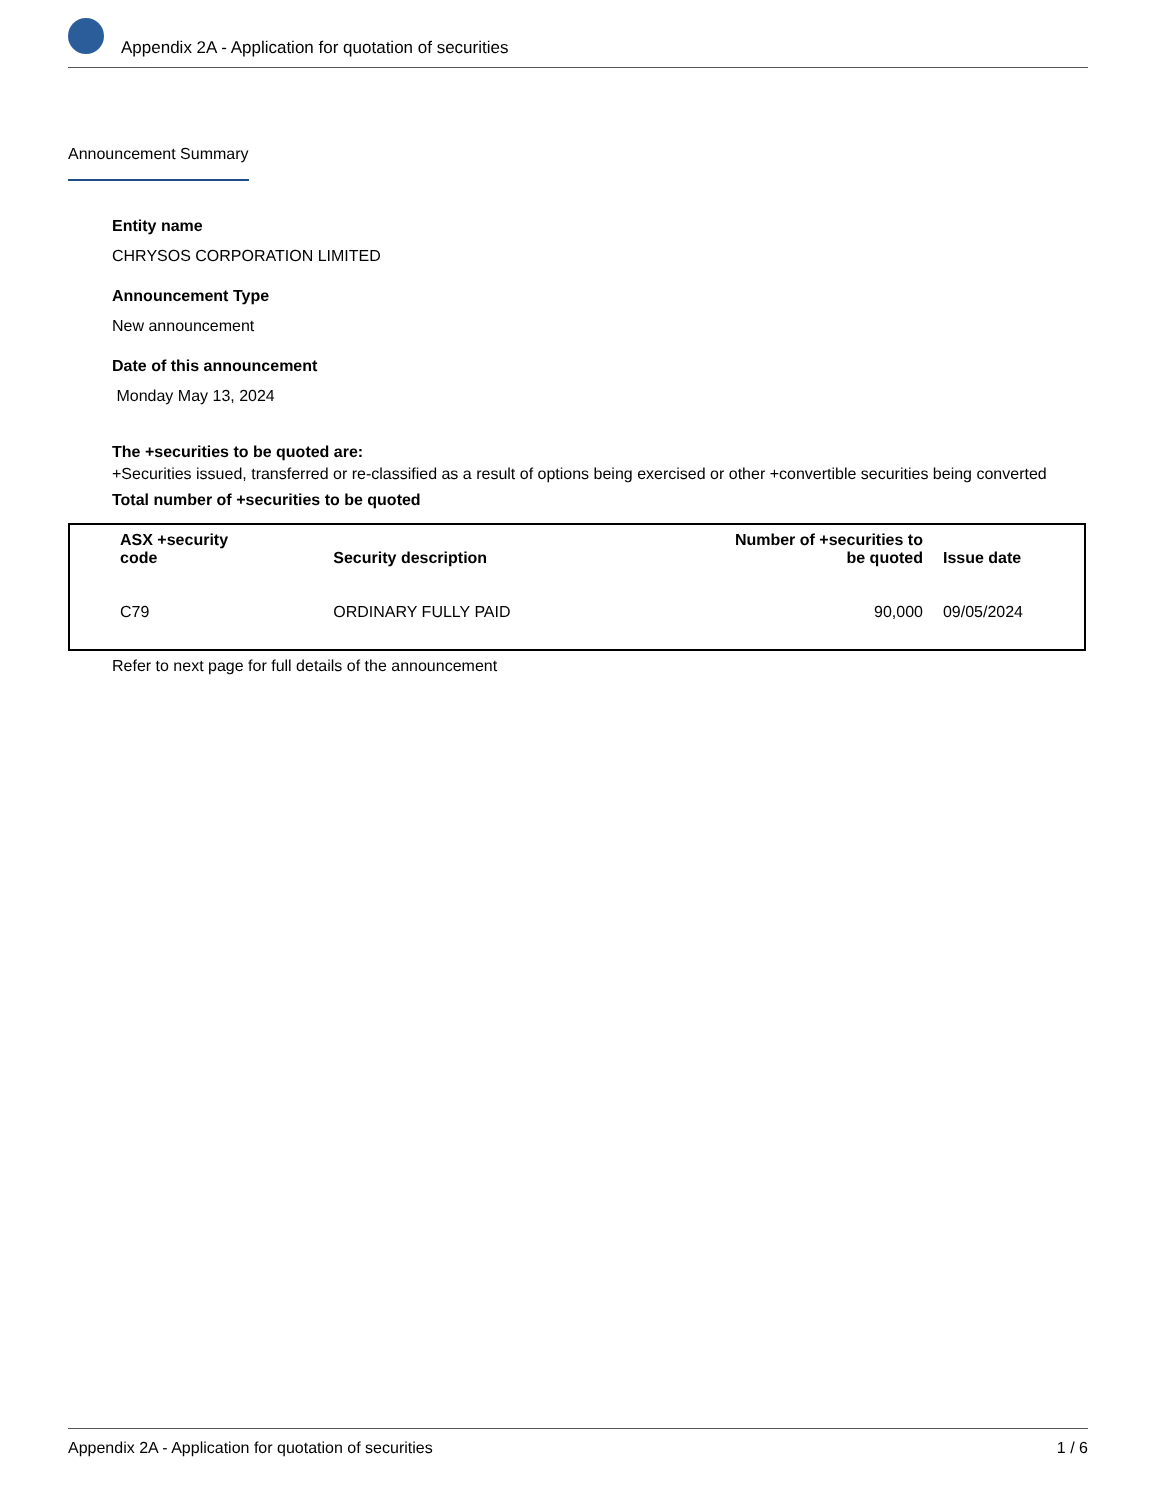Appendix 2A - Application for quotation of securities
Announcement Summary
Entity name
CHRYSOS CORPORATION LIMITED
Announcement Type
New announcement
Date of this announcement
Monday May 13, 2024
The +securities to be quoted are:
+Securities issued, transferred or re-classified as a result of options being exercised or other +convertible securities being converted
Total number of +securities to be quoted
| ASX +security code | Security description | Number of +securities to be quoted | Issue date |
| --- | --- | --- | --- |
| C79 | ORDINARY FULLY PAID | 90,000 | 09/05/2024 |
Refer to next page for full details of the announcement
Appendix 2A - Application for quotation of securities 1 / 6